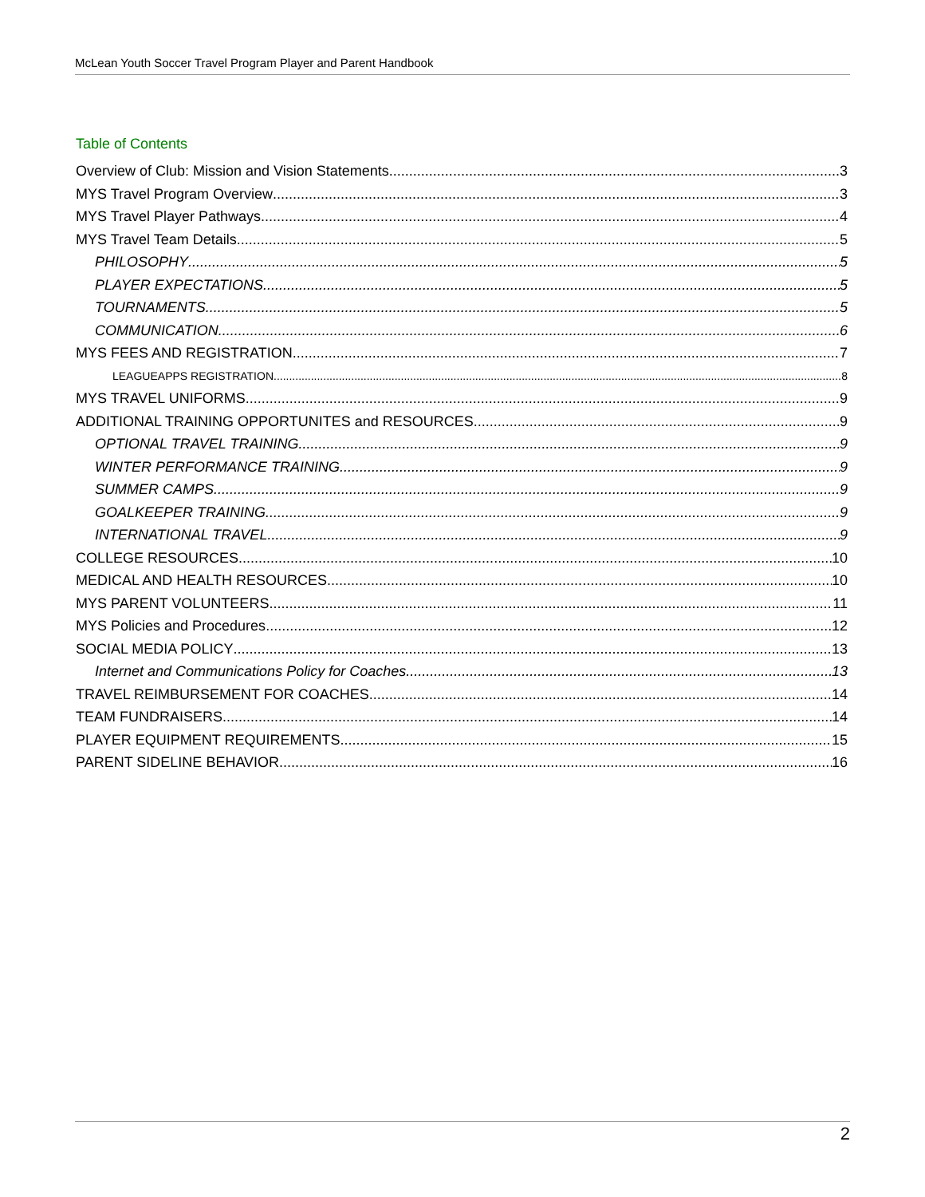McLean Youth Soccer Travel Program Player and Parent Handbook
Table of Contents
Overview of Club: Mission and Vision Statements 3
MYS Travel Program Overview 3
MYS Travel Player Pathways 4
MYS Travel Team Details 5
PHILOSOPHY 5
PLAYER EXPECTATIONS 5
TOURNAMENTS 5
COMMUNICATION 6
MYS FEES AND REGISTRATION 7
LEAGUEAPPS REGISTRATION 8
MYS TRAVEL UNIFORMS 9
ADDITIONAL TRAINING OPPORTUNITES and RESOURCES 9
OPTIONAL TRAVEL TRAINING 9
WINTER PERFORMANCE TRAINING 9
SUMMER CAMPS 9
GOALKEEPER TRAINING 9
INTERNATIONAL TRAVEL 9
COLLEGE RESOURCES 10
MEDICAL AND HEALTH RESOURCES 10
MYS PARENT VOLUNTEERS 11
MYS Policies and Procedures 12
SOCIAL MEDIA POLICY 13
Internet and Communications Policy for Coaches 13
TRAVEL REIMBURSEMENT FOR COACHES 14
TEAM FUNDRAISERS 14
PLAYER EQUIPMENT REQUIREMENTS 15
PARENT SIDELINE BEHAVIOR 16
2